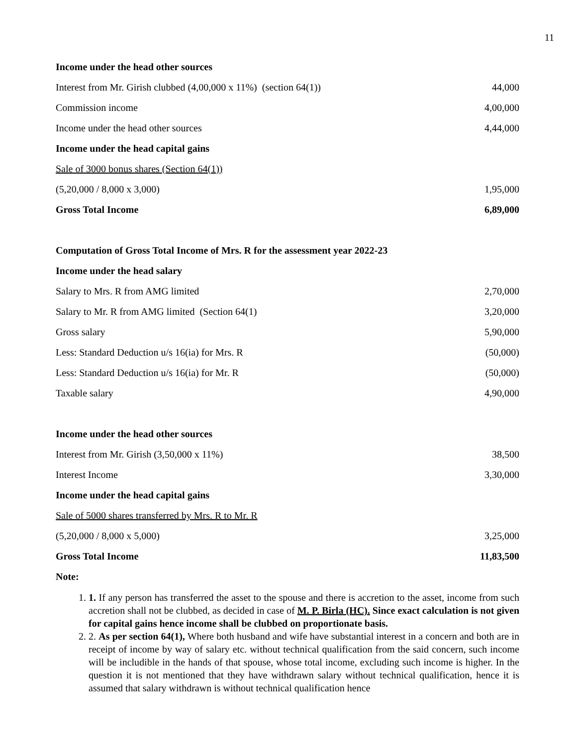11
| Income under the head other sources | |
| Interest from Mr. Girish clubbed (4,00,000 x 11%) (section 64(1)) | 44,000 |
| Commission income | 4,00,000 |
| Income under the head other sources | 4,44,000 |
| Income under the head capital gains | |
| Sale of 3000 bonus shares (Section 64(1)) | |
| (5,20,000 / 8,000 x 3,000) | 1,95,000 |
| Gross Total Income | 6,89,000 |
| Computation of Gross Total Income of Mrs. R for the assessment year 2022-23 | |
| Income under the head salary | |
| Salary to Mrs. R from AMG limited | 2,70,000 |
| Salary to Mr. R from AMG limited (Section 64(1) | 3,20,000 |
| Gross salary | 5,90,000 |
| Less: Standard Deduction u/s 16(ia) for Mrs. R | (50,000) |
| Less: Standard Deduction u/s 16(ia) for Mr. R | (50,000) |
| Taxable salary | 4,90,000 |
| Income under the head other sources | |
| Interest from Mr. Girish (3,50,000 x 11%) | 38,500 |
| Interest Income | 3,30,000 |
| Income under the head capital gains | |
| Sale of 5000 shares transferred by Mrs. R to Mr. R | |
| (5,20,000 / 8,000 x 5,000) | 3,25,000 |
| Gross Total Income | 11,83,500 |
| Note: | |
1. 1. If any person has transferred the asset to the spouse and there is accretion to the asset, income from such accretion shall not be clubbed, as decided in case of M. P. Birla (HC). Since exact calculation is not given for capital gains hence income shall be clubbed on proportionate basis.
2. 2. As per section 64(1), Where both husband and wife have substantial interest in a concern and both are in receipt of income by way of salary etc. without technical qualification from the said concern, such income will be includible in the hands of that spouse, whose total income, excluding such income is higher. In the question it is not mentioned that they have withdrawn salary without technical qualification, hence it is assumed that salary withdrawn is without technical qualification hence